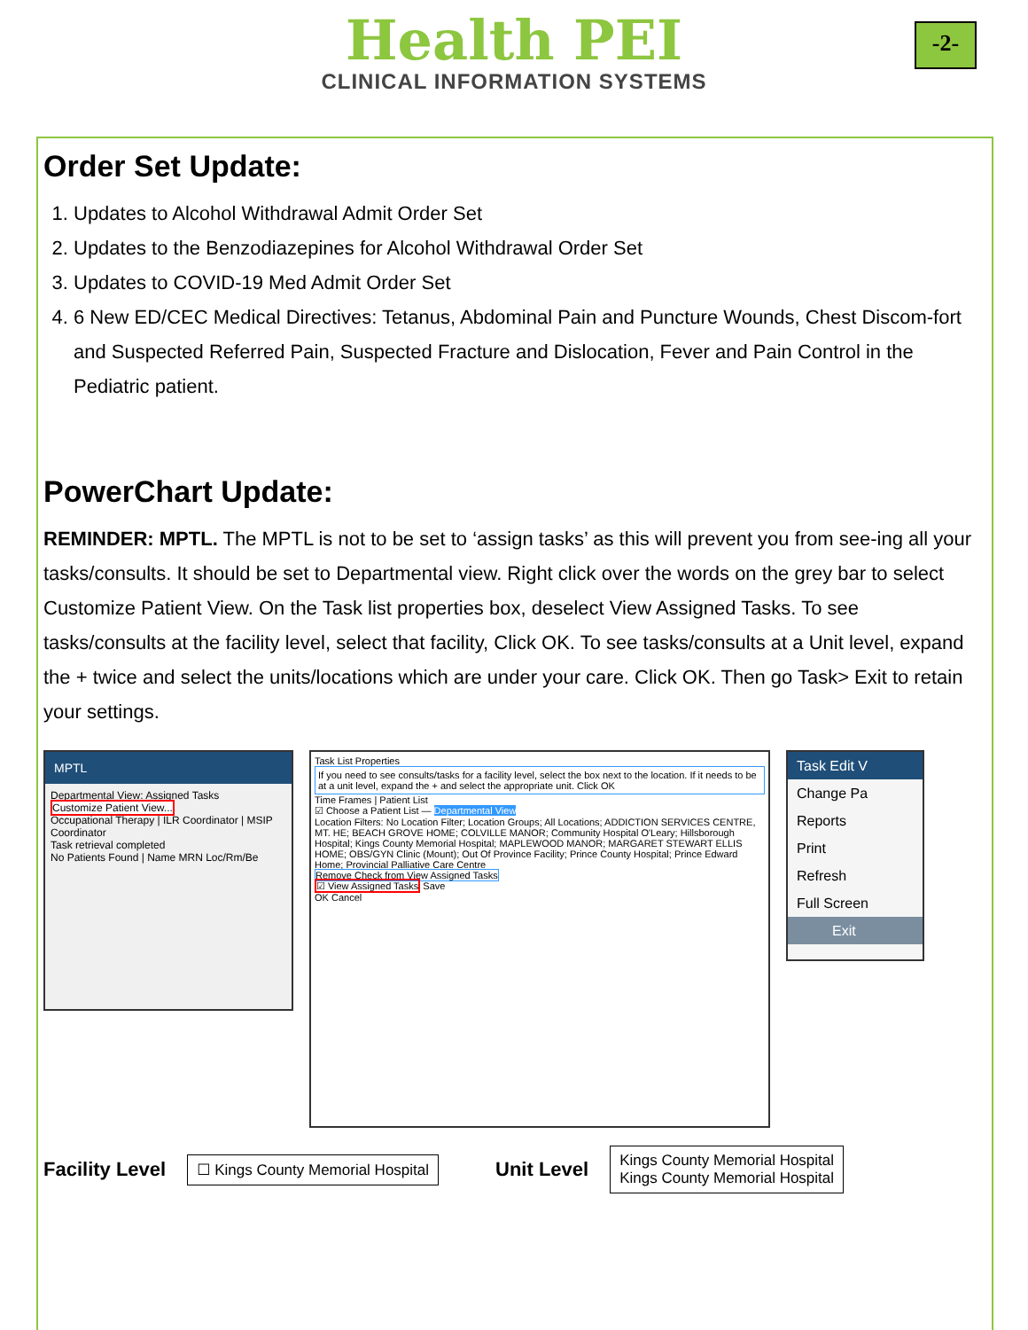Health PEI
CLINICAL INFORMATION SYSTEMS
-2-
Order Set Update:
1. Updates to Alcohol Withdrawal Admit Order Set
2. Updates to the Benzodiazepines for Alcohol Withdrawal Order Set
3. Updates to COVID-19 Med Admit Order Set
4. 6 New ED/CEC Medical Directives: Tetanus, Abdominal Pain and Puncture Wounds, Chest Discom-fort and Suspected Referred Pain, Suspected Fracture and Dislocation, Fever and Pain Control in the Pediatric patient.
PowerChart Update:
REMINDER: MPTL. The MPTL is not to be set to ‘assign tasks’ as this will prevent you from see-ing all your tasks/consults. It should be set to Departmental view. Right click over the words on the grey bar to select Customize Patient View. On the Task list properties box, deselect View Assigned Tasks. To see tasks/consults at the facility level, select that facility, Click OK. To see tasks/consults at a Unit level, expand the + twice and select the units/locations which are under your care. Click OK. Then go Task> Exit to retain your settings.
MPTL
Departmental View: Assigned Tasks
Customize Patient View...
Occupational Therapy | ILR Coordinator | MSIP Coordinator
Task retrieval completed
No Patients Found | Name MRN Loc/Rm/Be
Task List Properties
If you need to see consults/tasks for a facility level, select the box next to the location. If it needs to be at a unit level, expand the + and select the appropriate unit. Click OK
Time Frames | Patient List
☑ Choose a Patient List — Departmental View
Location Filters: No Location Filter; Location Groups; All Locations; ADDICTION SERVICES CENTRE, MT. HE; BEACH GROVE HOME; COLVILLE MANOR; Community Hospital O'Leary; Hillsborough Hospital; Kings County Memorial Hospital; MAPLEWOOD MANOR; MARGARET STEWART ELLIS HOME; OBS/GYN Clinic (Mount); Out Of Province Facility; Prince County Hospital; Prince Edward Home; Provincial Palliative Care Centre
Remove Check from View Assigned Tasks
☑ View Assigned Tasks Save
OK Cancel
Task Edit V
Change Pa
Reports
Print
Refresh
Full Screen
Exit
Facility Level ☐ Kings County Memorial Hospital Unit Level Kings County Memorial Hospital
Kings County Memorial Hospital